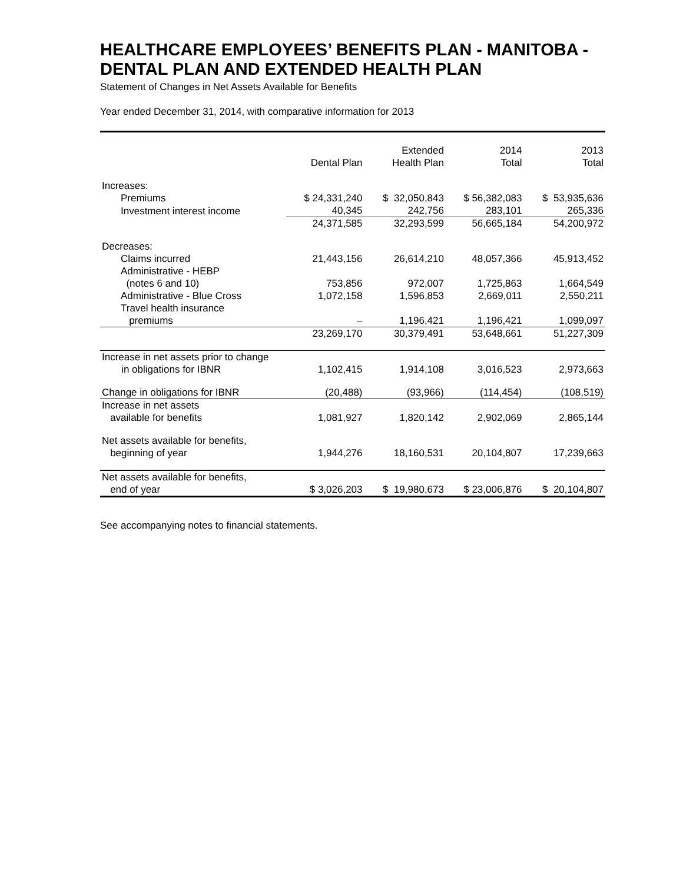HEALTHCARE EMPLOYEES’ BENEFITS PLAN - MANITOBA - DENTAL PLAN AND EXTENDED HEALTH PLAN
Statement of Changes in Net Assets Available for Benefits
Year ended December 31, 2014, with comparative information for 2013
| | Dental Plan | Extended Health Plan | 2014 Total | 2013 Total |
| --- | --- | --- | --- | --- |
| Increases: | | | | |
| Premiums | $ 24,331,240 | $ 32,050,843 | $ 56,382,083 | $ 53,935,636 |
| Investment interest income | 40,345 | 242,756 | 283,101 | 265,336 |
| | 24,371,585 | 32,293,599 | 56,665,184 | 54,200,972 |
| Decreases: | | | | |
| Claims incurred | 21,443,156 | 26,614,210 | 48,057,366 | 45,913,452 |
| Administrative - HEBP (notes 6 and 10) | 753,856 | 972,007 | 1,725,863 | 1,664,549 |
| Administrative - Blue Cross | 1,072,158 | 1,596,853 | 2,669,011 | 2,550,211 |
| Travel health insurance premiums | – | 1,196,421 | 1,196,421 | 1,099,097 |
| | 23,269,170 | 30,379,491 | 53,648,661 | 51,227,309 |
| Increase in net assets prior to change in obligations for IBNR | 1,102,415 | 1,914,108 | 3,016,523 | 2,973,663 |
| Change in obligations for IBNR | (20,488) | (93,966) | (114,454) | (108,519) |
| Increase in net assets available for benefits | 1,081,927 | 1,820,142 | 2,902,069 | 2,865,144 |
| Net assets available for benefits, beginning of year | 1,944,276 | 18,160,531 | 20,104,807 | 17,239,663 |
| Net assets available for benefits, end of year | $ 3,026,203 | $ 19,980,673 | $ 23,006,876 | $ 20,104,807 |
See accompanying notes to financial statements.